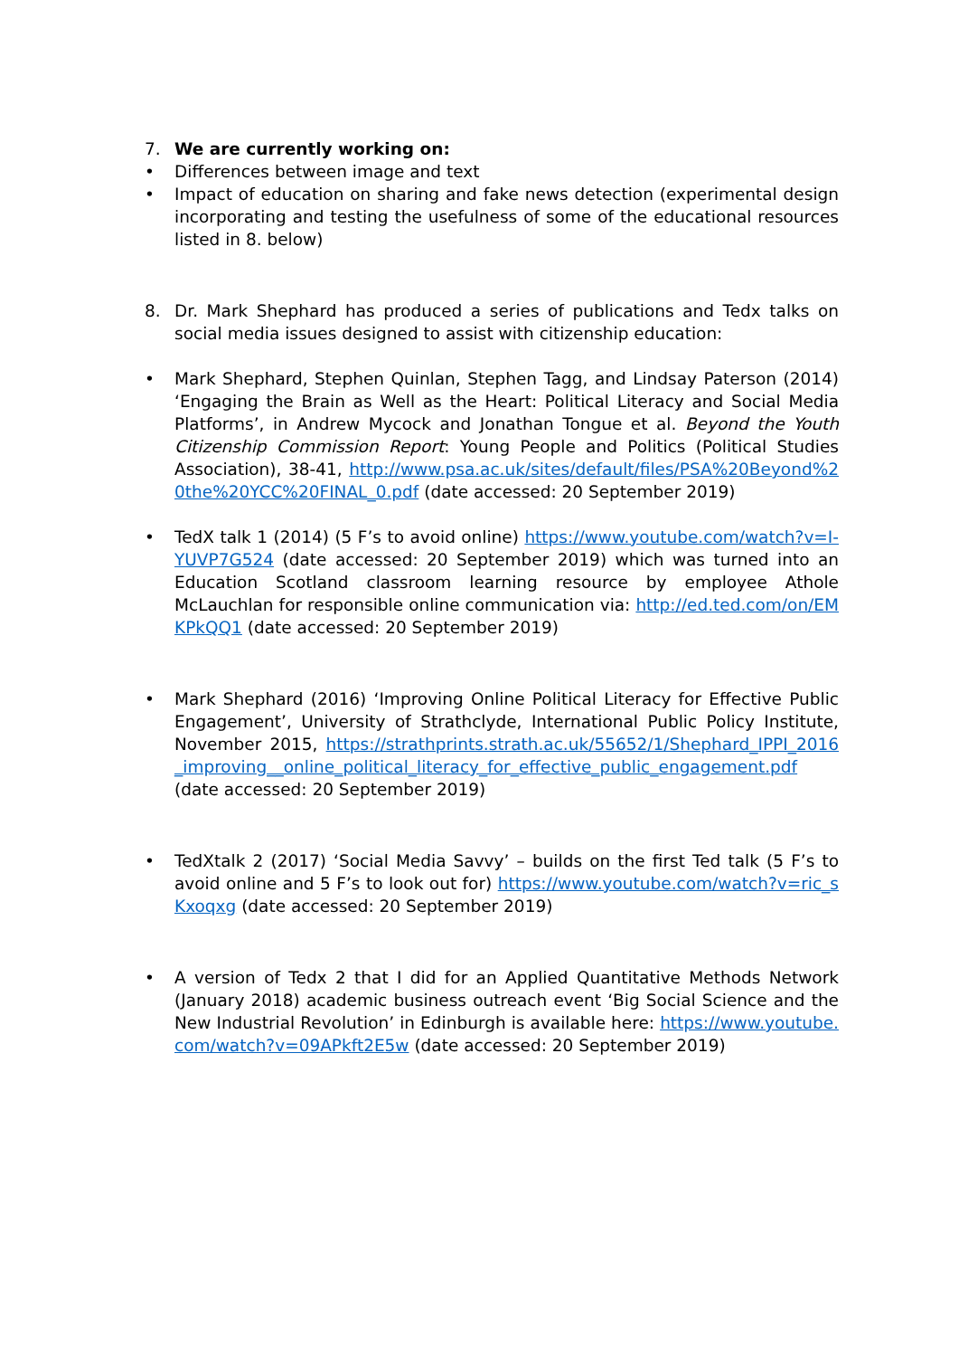7. We are currently working on:
• Differences between image and text
• Impact of education on sharing and fake news detection (experimental design incorporating and testing the usefulness of some of the educational resources listed in 8. below)
8. Dr. Mark Shephard has produced a series of publications and Tedx talks on social media issues designed to assist with citizenship education:
• Mark Shephard, Stephen Quinlan, Stephen Tagg, and Lindsay Paterson (2014) ‘Engaging the Brain as Well as the Heart: Political Literacy and Social Media Platforms’, in Andrew Mycock and Jonathan Tongue et al. Beyond the Youth Citizenship Commission Report: Young People and Politics (Political Studies Association), 38-41, http://www.psa.ac.uk/sites/default/files/PSA%20Beyond%20the%20YCC%20FINAL_0.pdf (date accessed: 20 September 2019)
• TedX talk 1 (2014) (5 F’s to avoid online) https://www.youtube.com/watch?v=I-YUVP7G524 (date accessed: 20 September 2019) which was turned into an Education Scotland classroom learning resource by employee Athole McLauchlan for responsible online communication via: http://ed.ted.com/on/EMKPkQQ1 (date accessed: 20 September 2019)
• Mark Shephard (2016) ‘Improving Online Political Literacy for Effective Public Engagement’, University of Strathclyde, International Public Policy Institute, November 2015, https://strathprints.strath.ac.uk/55652/1/Shephard_IPPI_2016_improving__online_political_literacy_for_effective_public_engagement.pdf (date accessed: 20 September 2019)
• TedXtalk 2 (2017) ‘Social Media Savvy’ – builds on the first Ted talk (5 F’s to avoid online and 5 F’s to look out for) https://www.youtube.com/watch?v=ric_sKxoqxg (date accessed: 20 September 2019)
• A version of Tedx 2 that I did for an Applied Quantitative Methods Network (January 2018) academic business outreach event ‘Big Social Science and the New Industrial Revolution’ in Edinburgh is available here: https://www.youtube.com/watch?v=09APkft2E5w (date accessed: 20 September 2019)